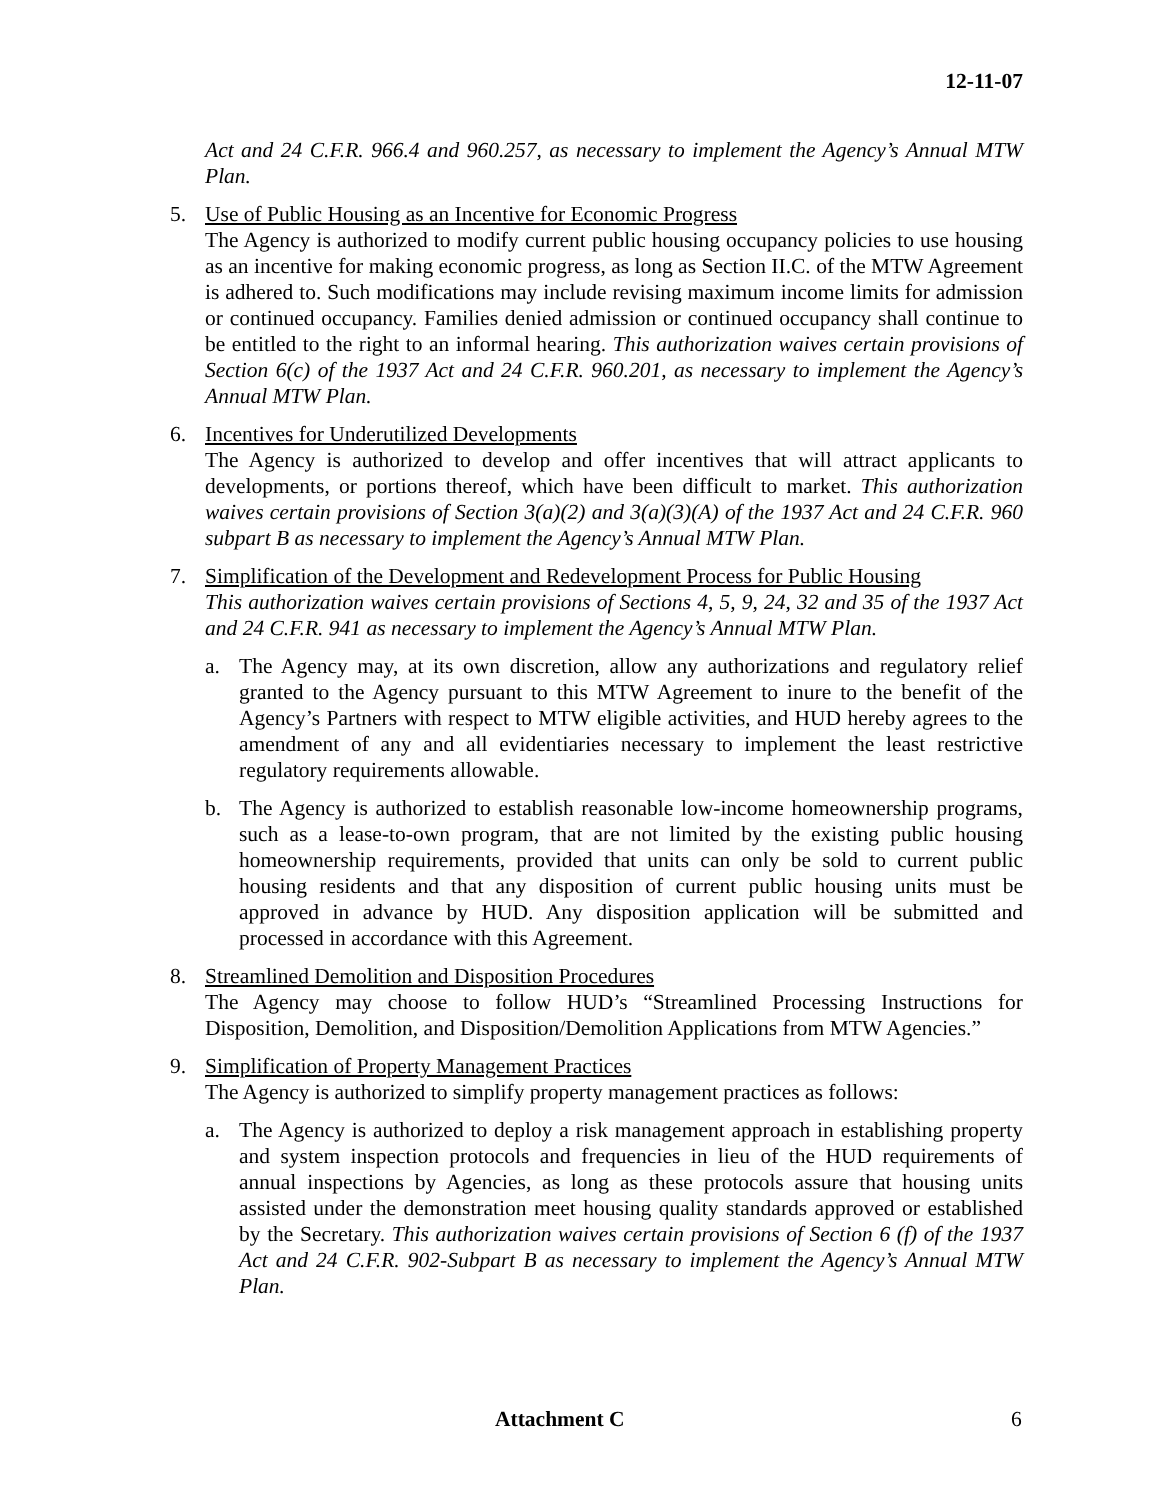12-11-07
Act and 24 C.F.R. 966.4 and 960.257, as necessary to implement the Agency’s Annual MTW Plan.
5. Use of Public Housing as an Incentive for Economic Progress
The Agency is authorized to modify current public housing occupancy policies to use housing as an incentive for making economic progress, as long as Section II.C. of the MTW Agreement is adhered to. Such modifications may include revising maximum income limits for admission or continued occupancy. Families denied admission or continued occupancy shall continue to be entitled to the right to an informal hearing. This authorization waives certain provisions of Section 6(c) of the 1937 Act and 24 C.F.R. 960.201, as necessary to implement the Agency’s Annual MTW Plan.
6. Incentives for Underutilized Developments
The Agency is authorized to develop and offer incentives that will attract applicants to developments, or portions thereof, which have been difficult to market. This authorization waives certain provisions of Section 3(a)(2) and 3(a)(3)(A) of the 1937 Act and 24 C.F.R. 960 subpart B as necessary to implement the Agency’s Annual MTW Plan.
7. Simplification of the Development and Redevelopment Process for Public Housing
This authorization waives certain provisions of Sections 4, 5, 9, 24, 32 and 35 of the 1937 Act and 24 C.F.R. 941 as necessary to implement the Agency’s Annual MTW Plan.
a. The Agency may, at its own discretion, allow any authorizations and regulatory relief granted to the Agency pursuant to this MTW Agreement to inure to the benefit of the Agency’s Partners with respect to MTW eligible activities, and HUD hereby agrees to the amendment of any and all evidentiaries necessary to implement the least restrictive regulatory requirements allowable.
b. The Agency is authorized to establish reasonable low-income homeownership programs, such as a lease-to-own program, that are not limited by the existing public housing homeownership requirements, provided that units can only be sold to current public housing residents and that any disposition of current public housing units must be approved in advance by HUD. Any disposition application will be submitted and processed in accordance with this Agreement.
8. Streamlined Demolition and Disposition Procedures
The Agency may choose to follow HUD’s “Streamlined Processing Instructions for Disposition, Demolition, and Disposition/Demolition Applications from MTW Agencies.”
9. Simplification of Property Management Practices
The Agency is authorized to simplify property management practices as follows:
a. The Agency is authorized to deploy a risk management approach in establishing property and system inspection protocols and frequencies in lieu of the HUD requirements of annual inspections by Agencies, as long as these protocols assure that housing units assisted under the demonstration meet housing quality standards approved or established by the Secretary. This authorization waives certain provisions of Section 6 (f) of the 1937 Act and 24 C.F.R. 902-Subpart B as necessary to implement the Agency’s Annual MTW Plan.
Attachment C 6